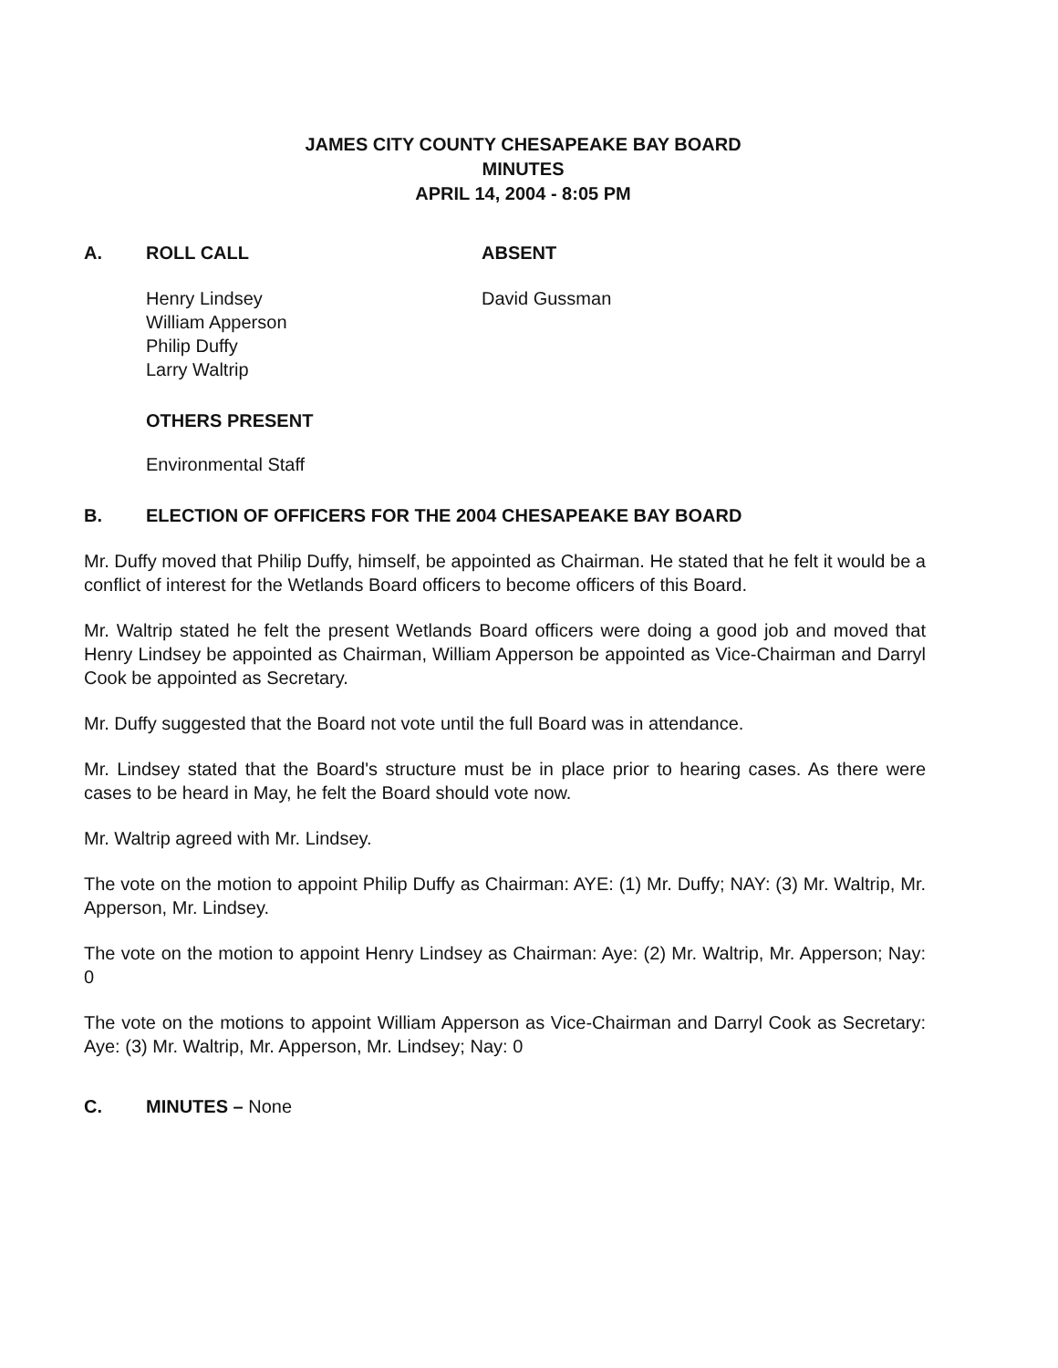JAMES CITY COUNTY CHESAPEAKE BAY BOARD
MINUTES
APRIL 14, 2004 - 8:05 PM
A. ROLL CALL ABSENT
Henry Lindsey
William Apperson
Philip Duffy
Larry Waltrip
David Gussman
OTHERS PRESENT
Environmental Staff
B. ELECTION OF OFFICERS FOR THE 2004 CHESAPEAKE BAY BOARD
Mr. Duffy moved that Philip Duffy, himself, be appointed as Chairman. He stated that he felt it would be a conflict of interest for the Wetlands Board officers to become officers of this Board.
Mr. Waltrip stated he felt the present Wetlands Board officers were doing a good job and moved that Henry Lindsey be appointed as Chairman, William Apperson be appointed as Vice-Chairman and Darryl Cook be appointed as Secretary.
Mr. Duffy suggested that the Board not vote until the full Board was in attendance.
Mr. Lindsey stated that the Board's structure must be in place prior to hearing cases. As there were cases to be heard in May, he felt the Board should vote now.
Mr. Waltrip agreed with Mr. Lindsey.
The vote on the motion to appoint Philip Duffy as Chairman: AYE: (1) Mr. Duffy; NAY: (3) Mr. Waltrip, Mr. Apperson, Mr. Lindsey.
The vote on the motion to appoint Henry Lindsey as Chairman: Aye: (2) Mr. Waltrip, Mr. Apperson; Nay: 0
The vote on the motions to appoint William Apperson as Vice-Chairman and Darryl Cook as Secretary: Aye: (3) Mr. Waltrip, Mr. Apperson, Mr. Lindsey; Nay: 0
C. MINUTES – None